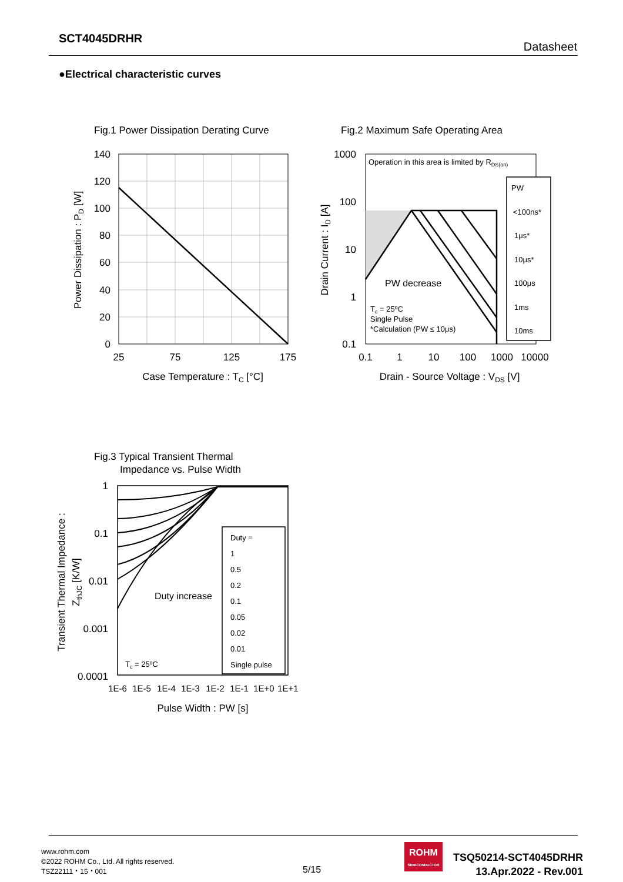SCT4045DRHR
Datasheet
●Electrical characteristic curves
Fig.1 Power Dissipation Derating Curve
140
120
100
80
60
40
20
0
25
75
125
175
Case Temperature : TC [°C]
Power Dissipation : PD [W]
Fig.2 Maximum Safe Operating Area
Operation in this area is limited by RDS(on)
PW
<100ns*
1μs*
10μs*
100μs
1ms
10ms
Tc = 25ºC
Single Pulse
*Calculation (PW ≤ 10μs)
PW decrease
1000
100
10
1
0.1
0.1
1
10
100
1000
10000
Drain - Source Voltage : VDS [V]
Drain Current : ID [A]
Fig.3 Typical Transient Thermal
Impedance vs. Pulse Width
Duty =
1
0.5
0.2
0.1
0.05
0.02
0.01
Single pulse
Tc = 25ºC
Duty increase
1
0.1
0.01
0.001
0.0001
1E-6
1E-5
1E-4
1E-3
1E-2
1E-1
1E+0
1E+1
Pulse Width : PW [s]
Transient Thermal Impedance :
ZthJC [K/W]
www.rohm.com
©2022 ROHM Co., Ltd. All rights reserved.
TSZ22111・15・001
5/15
ROHM
SEMICONDUCTOR
TSQ50214-SCT4045DRHR
13.Apr.2022 - Rev.001